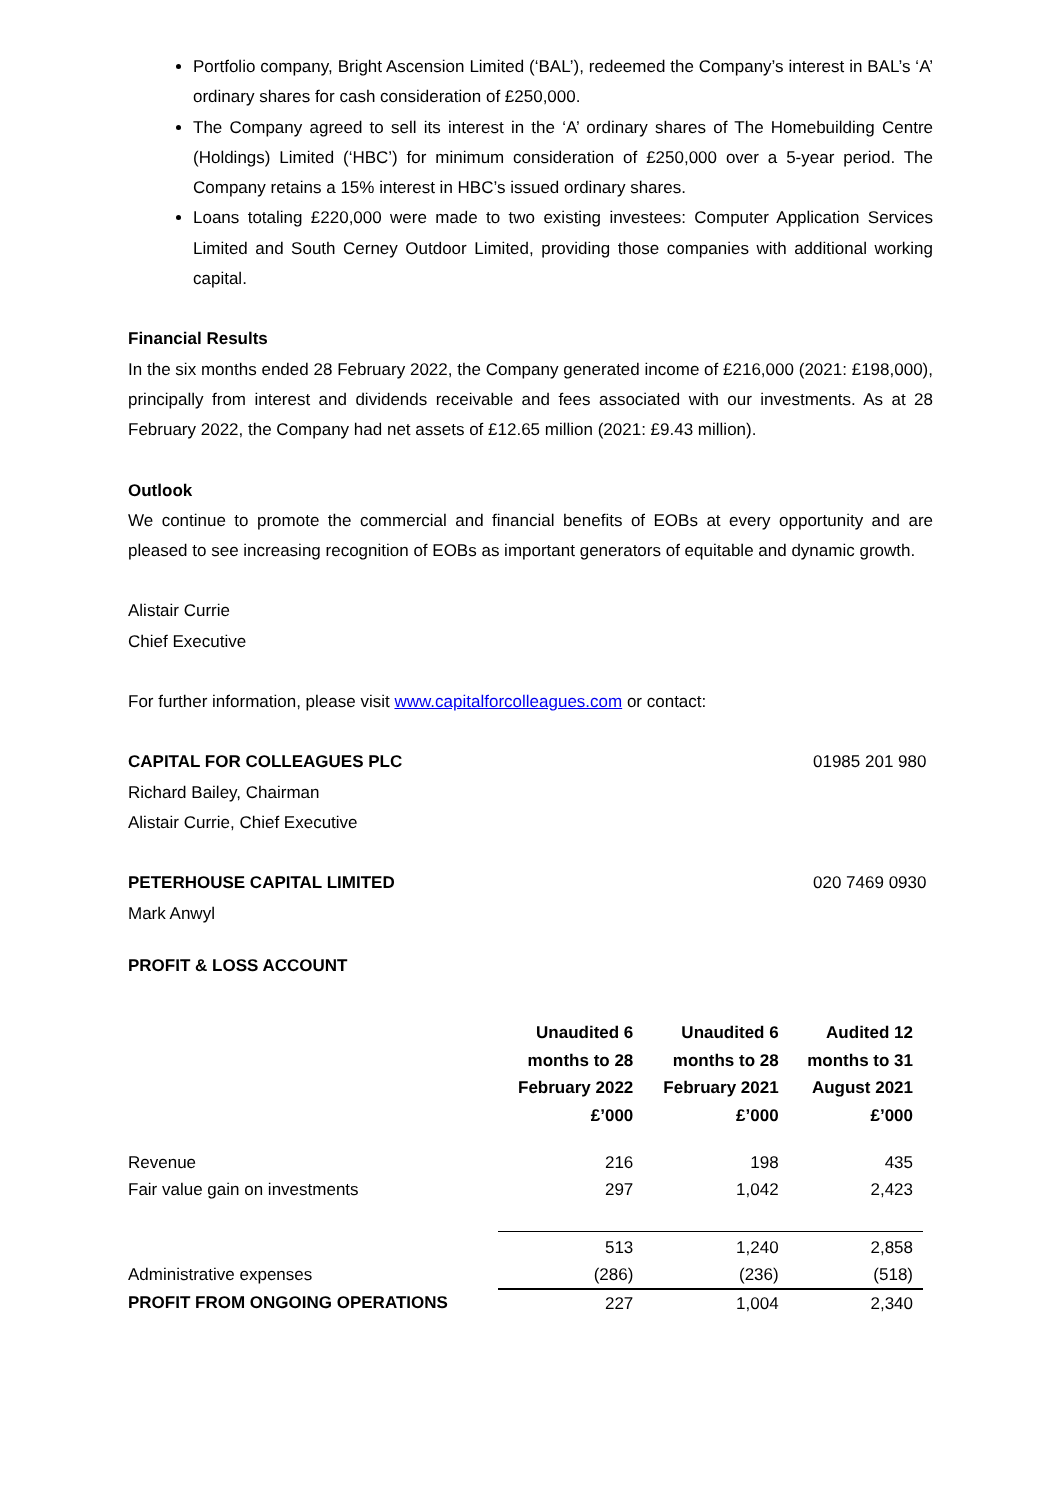Portfolio company, Bright Ascension Limited (‘BAL’), redeemed the Company’s interest in BAL’s ‘A’ ordinary shares for cash consideration of £250,000.
The Company agreed to sell its interest in the ‘A’ ordinary shares of The Homebuilding Centre (Holdings) Limited (‘HBC’) for minimum consideration of £250,000 over a 5-year period. The Company retains a 15% interest in HBC’s issued ordinary shares.
Loans totaling £220,000 were made to two existing investees: Computer Application Services Limited and South Cerney Outdoor Limited, providing those companies with additional working capital.
Financial Results
In the six months ended 28 February 2022, the Company generated income of £216,000 (2021: £198,000), principally from interest and dividends receivable and fees associated with our investments. As at 28 February 2022, the Company had net assets of £12.65 million (2021: £9.43 million).
Outlook
We continue to promote the commercial and financial benefits of EOBs at every opportunity and are pleased to see increasing recognition of EOBs as important generators of equitable and dynamic growth.
Alistair Currie
Chief Executive
For further information, please visit www.capitalforcolleagues.com or contact:
CAPITAL FOR COLLEAGUES PLC 01985 201 980
Richard Bailey, Chairman
Alistair Currie, Chief Executive
PETERHOUSE CAPITAL LIMITED 020 7469 0930
Mark Anwyl
PROFIT & LOSS ACCOUNT
| | Unaudited 6 months to 28 February 2022 £’000 | Unaudited 6 months to 28 February 2021 £’000 | Audited 12 months to 31 August 2021 £’000 |
| --- | --- | --- | --- |
| Revenue | 216 | 198 | 435 |
| Fair value gain on investments | 297 | 1,042 | 2,423 |
| | 513 | 1,240 | 2,858 |
| Administrative expenses | (286) | (236) | (518) |
| PROFIT FROM ONGOING OPERATIONS | 227 | 1,004 | 2,340 |